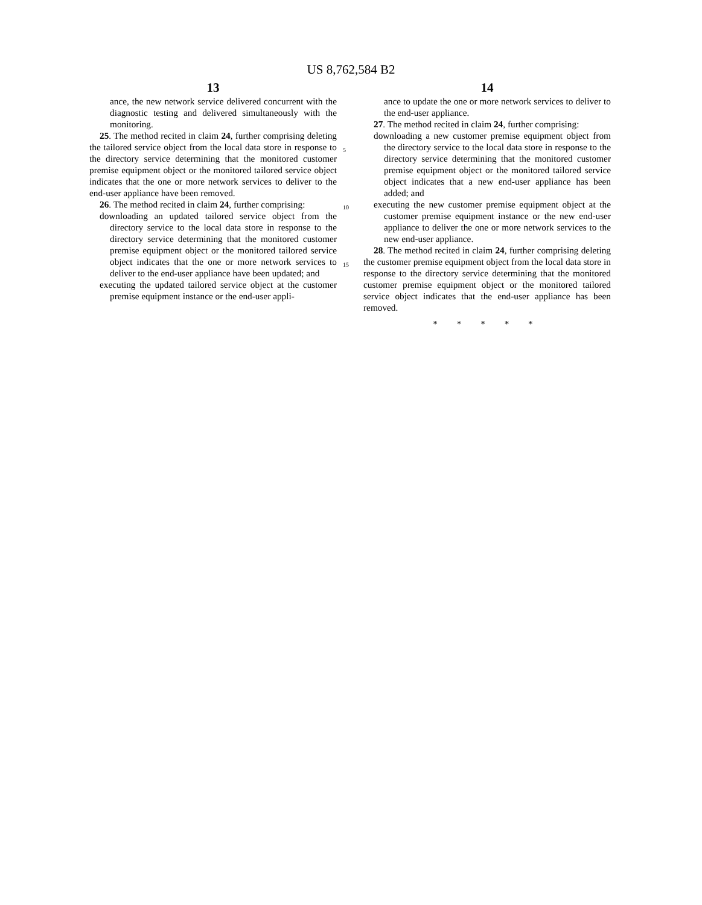US 8,762,584 B2
13
ance, the new network service delivered concurrent with the diagnostic testing and delivered simultaneously with the monitoring.
25. The method recited in claim 24, further comprising deleting the tailored service object from the local data store in response to the directory service determining that the monitored customer premise equipment object or the monitored tailored service object indicates that the one or more network services to deliver to the end-user appliance have been removed.
26. The method recited in claim 24, further comprising:
downloading an updated tailored service object from the directory service to the local data store in response to the directory service determining that the monitored customer premise equipment object or the monitored tailored service object indicates that the one or more network services to deliver to the end-user appliance have been updated; and
executing the updated tailored service object at the customer premise equipment instance or the end-user appli-
5
10
15
14
ance to update the one or more network services to deliver to the end-user appliance.
27. The method recited in claim 24, further comprising:
downloading a new customer premise equipment object from the directory service to the local data store in response to the directory service determining that the monitored customer premise equipment object or the monitored tailored service object indicates that a new end-user appliance has been added; and
executing the new customer premise equipment object at the customer premise equipment instance or the new end-user appliance to deliver the one or more network services to the new end-user appliance.
28. The method recited in claim 24, further comprising deleting the customer premise equipment object from the local data store in response to the directory service determining that the monitored customer premise equipment object or the monitored tailored service object indicates that the end-user appliance has been removed.
* * * * *